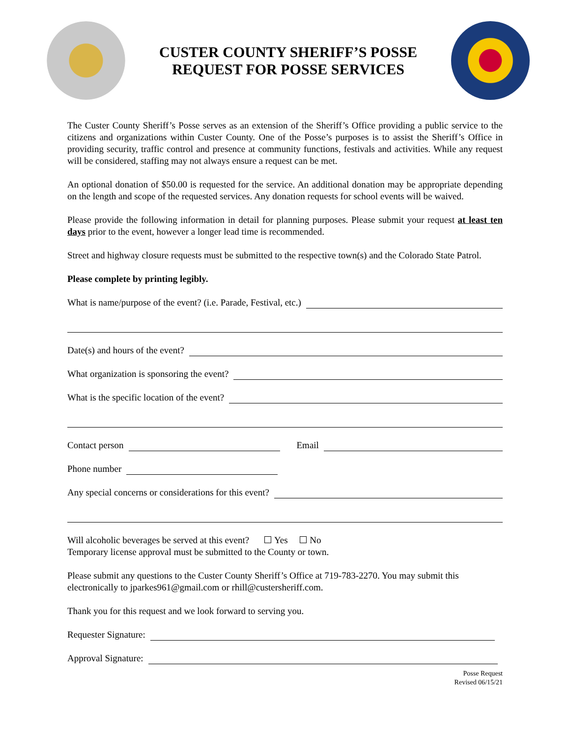CUSTER COUNTY SHERIFF’S POSSE
REQUEST FOR POSSE SERVICES
The Custer County Sheriff’s Posse serves as an extension of the Sheriff’s Office providing a public service to the citizens and organizations within Custer County. One of the Posse’s purposes is to assist the Sheriff’s Office in providing security, traffic control and presence at community functions, festivals and activities. While any request will be considered, staffing may not always ensure a request can be met.
An optional donation of $50.00 is requested for the service. An additional donation may be appropriate depending on the length and scope of the requested services. Any donation requests for school events will be waived.
Please provide the following information in detail for planning purposes. Please submit your request at least ten days prior to the event, however a longer lead time is recommended.
Street and highway closure requests must be submitted to the respective town(s) and the Colorado State Patrol.
Please complete by printing legibly.
What is name/purpose of the event? (i.e. Parade, Festival, etc.)
Date(s) and hours of the event?
What organization is sponsoring the event?
What is the specific location of the event?
Contact person Email
Phone number
Any special concerns or considerations for this event?
Will alcoholic beverages be served at this event? Yes No
Temporary license approval must be submitted to the County or town.
Please submit any questions to the Custer County Sheriff’s Office at 719-783-2270. You may submit this electronically to jparkes961@gmail.com or rhill@custersheriff.com.
Thank you for this request and we look forward to serving you.
Requester Signature:
Approval Signature:
Posse Request
Revised 06/15/21